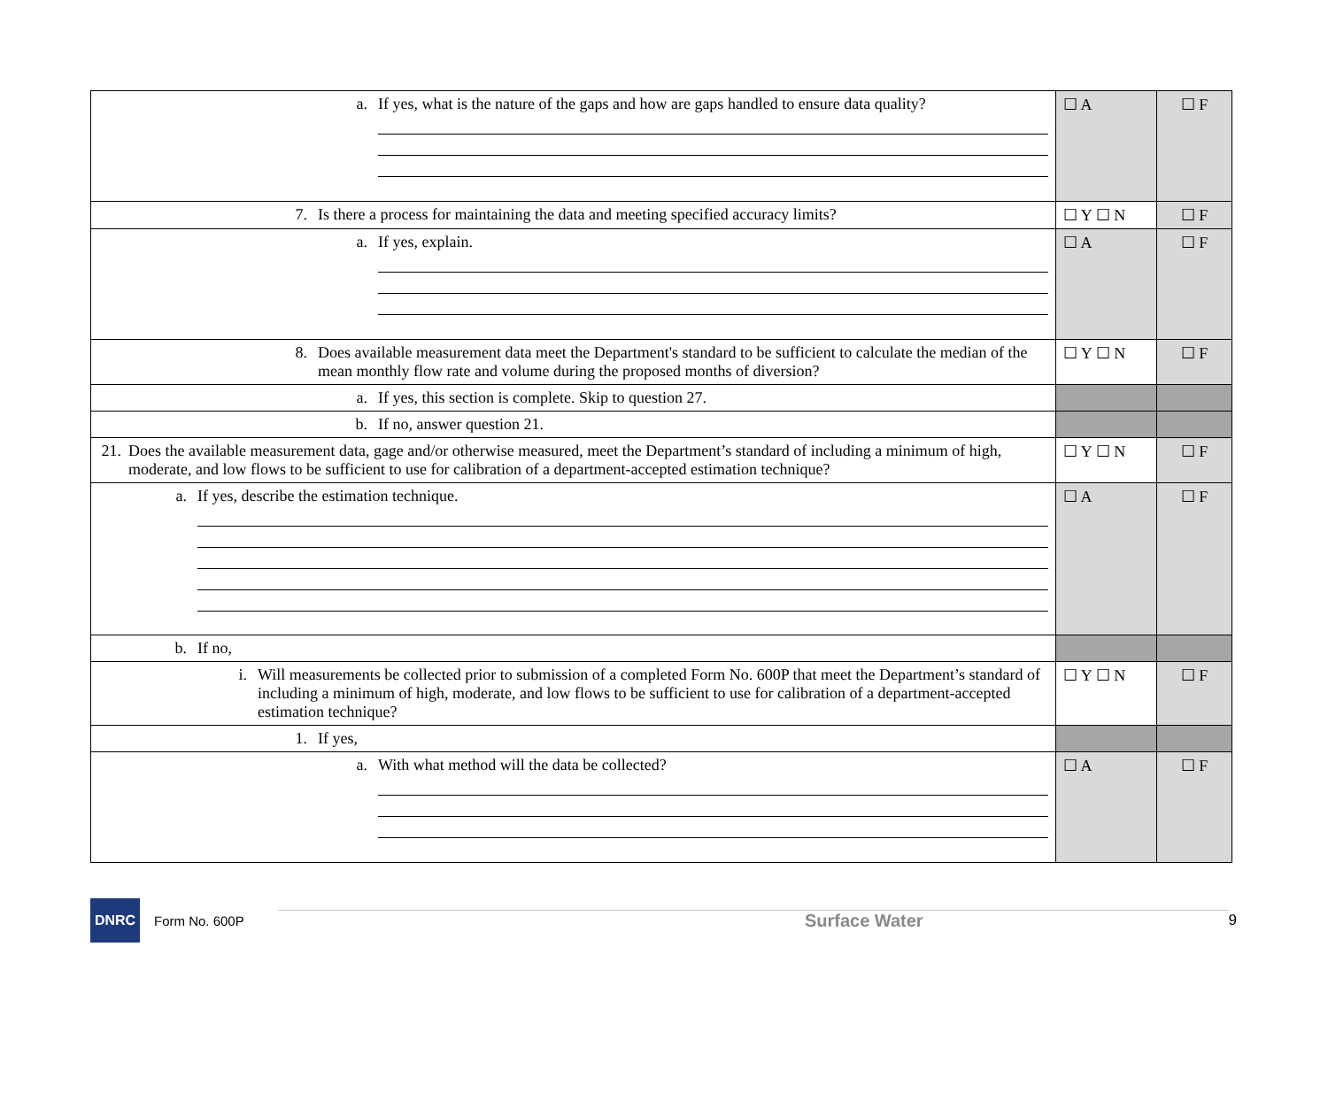| a. If yes, what is the nature of the gaps and how are gaps handled to ensure data quality? | ☐ A | ☐ F |
| 7. Is there a process for maintaining the data and meeting specified accuracy limits? | ☐ Y ☐ N | ☐ F |
| a. If yes, explain. | ☐ A | ☐ F |
| 8. Does available measurement data meet the Department's standard to be sufficient to calculate the median of the mean monthly flow rate and volume during the proposed months of diversion? | ☐ Y ☐ N | ☐ F |
| a. If yes, this section is complete. Skip to question 27. | | |
| b. If no, answer question 21. | | |
| 21. Does the available measurement data, gage and/or otherwise measured, meet the Department’s standard of including a minimum of high, moderate, and low flows to be sufficient to use for calibration of a department-accepted estimation technique? | ☐ Y ☐ N | ☐ F |
| a. If yes, describe the estimation technique. | ☐ A | ☐ F |
| b. If no, | | |
| i. Will measurements be collected prior to submission of a completed Form No. 600P that meet the Department’s standard of including a minimum of high, moderate, and low flows to be sufficient to use for calibration of a department-accepted estimation technique? | ☐ Y ☐ N | ☐ F |
| 1. If yes, | | |
| a. With what method will the data be collected? | ☐ A | ☐ F |
DNRC
Form No. 600P Surface Water 9